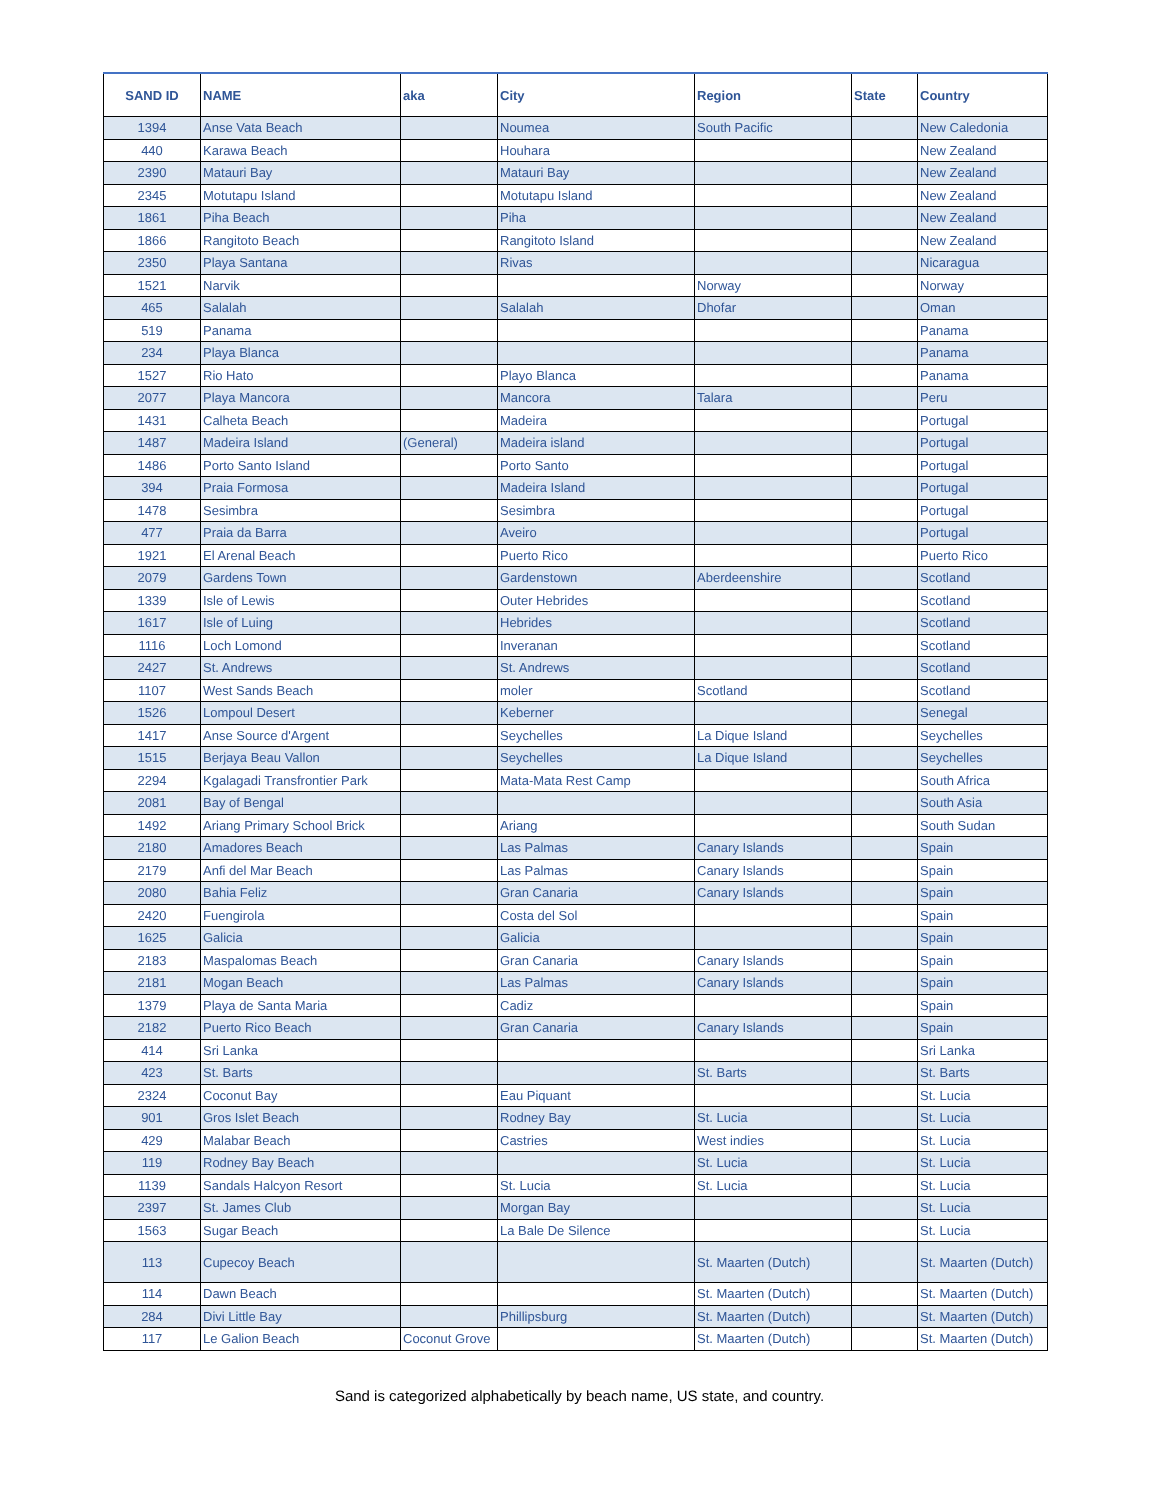| SAND ID | NAME | aka | City | Region | State | Country |
| --- | --- | --- | --- | --- | --- | --- |
| 1394 | Anse Vata Beach | | Noumea | South Pacific | | New Caledonia |
| 440 | Karawa Beach | | Houhara | | | New Zealand |
| 2390 | Matauri Bay | | Matauri Bay | | | New Zealand |
| 2345 | Motutapu Island | | Motutapu Island | | | New Zealand |
| 1861 | Piha Beach | | Piha | | | New Zealand |
| 1866 | Rangitoto Beach | | Rangitoto Island | | | New Zealand |
| 2350 | Playa Santana | | Rivas | | | Nicaragua |
| 1521 | Narvik | | | Norway | | Norway |
| 465 | Salalah | | Salalah | Dhofar | | Oman |
| 519 | Panama | | | | | Panama |
| 234 | Playa Blanca | | | | | Panama |
| 1527 | Rio Hato | | Playo Blanca | | | Panama |
| 2077 | Playa Mancora | | Mancora | Talara | | Peru |
| 1431 | Calheta Beach | | Madeira | | | Portugal |
| 1487 | Madeira Island | (General) | Madeira island | | | Portugal |
| 1486 | Porto Santo Island | | Porto Santo | | | Portugal |
| 394 | Praia Formosa | | Madeira Island | | | Portugal |
| 1478 | Sesimbra | | Sesimbra | | | Portugal |
| 477 | Praia da Barra | | Aveiro | | | Portugal |
| 1921 | El Arenal Beach | | Puerto Rico | | | Puerto Rico |
| 2079 | Gardens Town | | Gardenstown | Aberdeenshire | | Scotland |
| 1339 | Isle of Lewis | | Outer Hebrides | | | Scotland |
| 1617 | Isle of Luing | | Hebrides | | | Scotland |
| 1116 | Loch Lomond | | Inveranan | | | Scotland |
| 2427 | St. Andrews | | St. Andrews | | | Scotland |
| 1107 | West Sands Beach | | moler | Scotland | | Scotland |
| 1526 | Lompoul Desert | | Keberner | | | Senegal |
| 1417 | Anse Source d'Argent | | Seychelles | La Dique Island | | Seychelles |
| 1515 | Berjaya Beau Vallon | | Seychelles | La Dique Island | | Seychelles |
| 2294 | Kgalagadi Transfrontier Park | | Mata-Mata Rest Camp | | | South Africa |
| 2081 | Bay of Bengal | | | | | South Asia |
| 1492 | Ariang Primary School Brick | | Ariang | | | South Sudan |
| 2180 | Amadores Beach | | Las Palmas | Canary Islands | | Spain |
| 2179 | Anfi del Mar Beach | | Las Palmas | Canary Islands | | Spain |
| 2080 | Bahia Feliz | | Gran Canaria | Canary Islands | | Spain |
| 2420 | Fuengirola | | Costa del Sol | | | Spain |
| 1625 | Galicia | | Galicia | | | Spain |
| 2183 | Maspalomas Beach | | Gran Canaria | Canary Islands | | Spain |
| 2181 | Mogan Beach | | Las Palmas | Canary Islands | | Spain |
| 1379 | Playa de Santa Maria | | Cadiz | | | Spain |
| 2182 | Puerto Rico Beach | | Gran Canaria | Canary Islands | | Spain |
| 414 | Sri Lanka | | | | | Sri Lanka |
| 423 | St. Barts | | | St. Barts | | St. Barts |
| 2324 | Coconut Bay | | Eau Piquant | | | St. Lucia |
| 901 | Gros Islet Beach | | Rodney Bay | St. Lucia | | St. Lucia |
| 429 | Malabar Beach | | Castries | West indies | | St. Lucia |
| 119 | Rodney Bay Beach | | | St. Lucia | | St. Lucia |
| 1139 | Sandals Halcyon Resort | | St. Lucia | St. Lucia | | St. Lucia |
| 2397 | St. James Club | | Morgan Bay | | | St. Lucia |
| 1563 | Sugar Beach | | La Bale De Silence | | | St. Lucia |
| 113 | Cupecoy Beach | | | St. Maarten (Dutch) | | St. Maarten (Dutch) |
| 114 | Dawn Beach | | | St. Maarten (Dutch) | | St. Maarten (Dutch) |
| 284 | Divi Little Bay | | Phillipsburg | St. Maarten (Dutch) | | St. Maarten (Dutch) |
| 117 | Le Galion Beach | Coconut Grove | | St. Maarten (Dutch) | | St. Maarten (Dutch) |
Sand is categorized alphabetically by beach name, US state, and country.